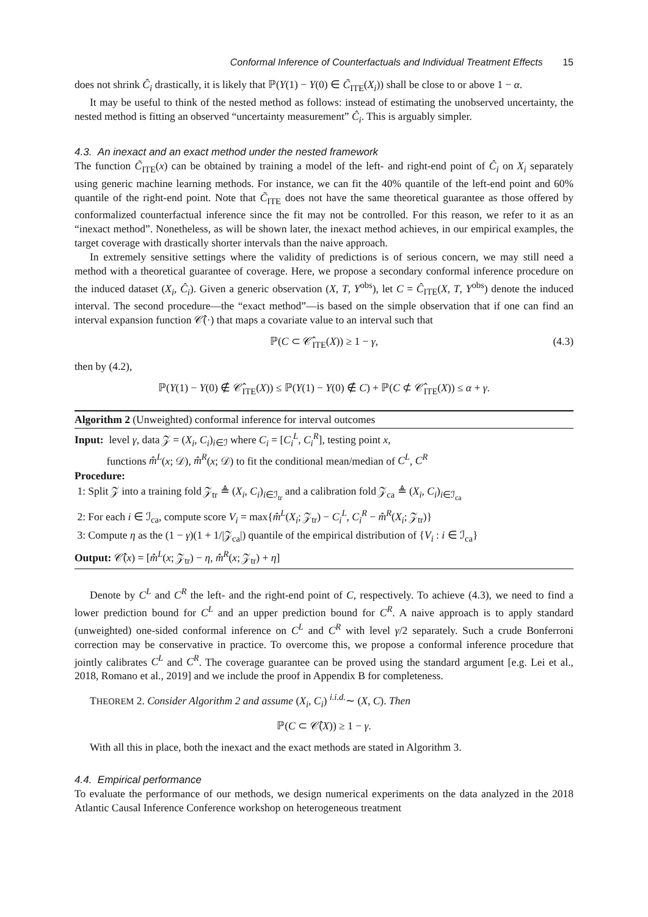Conformal Inference of Counterfactuals and Individual Treatment Effects 15
does not shrink Ĉ<sub>i</sub> drastically, it is likely that ℙ(Y(1) − Y(0) ∈ C̃<sub>ITE</sub>(X<sub>i</sub>)) shall be close to or above 1 − α.
It may be useful to think of the nested method as follows: instead of estimating the unobserved uncertainty, the nested method is fitting an observed “uncertainty measurement” Ĉ<sub>i</sub>. This is arguably simpler.
4.3. An inexact and an exact method under the nested framework
The function C̃<sub>ITE</sub>(x) can be obtained by training a model of the left- and right-end point of Ĉ<sub>i</sub> on X<sub>i</sub> separately using generic machine learning methods. For instance, we can fit the 40% quantile of the left-end point and 60% quantile of the right-end point. Note that C̃<sub>ITE</sub> does not have the same theoretical guarantee as those offered by conformalized counterfactual inference since the fit may not be controlled. For this reason, we refer to it as an “inexact method”. Nonetheless, as will be shown later, the inexact method achieves, in our empirical examples, the target coverage with drastically shorter intervals than the naive approach.
In extremely sensitive settings where the validity of predictions is of serious concern, we may still need a method with a theoretical guarantee of coverage. Here, we propose a secondary conformal inference procedure on the induced dataset (X<sub>i</sub>, Ĉ<sub>i</sub>). Given a generic observation (X, T, Y<sup>obs</sup>), let C = Ĉ<sub>ITE</sub>(X, T, Y<sup>obs</sup>) denote the induced interval. The second procedure—the “exact method”—is based on the simple observation that if one can find an interval expansion function 𝒞̂(·) that maps a covariate value to an interval such that
ℙ(C ⊂ 𝒞̂<sub>ITE</sub>(X)) ≥ 1 − γ, (4.3)
then by (4.2),
ℙ(Y(1) − Y(0) ∉ 𝒞̂<sub>ITE</sub>(X)) ≤ ℙ(Y(1) − Y(0) ∉ C) + ℙ(C ⊄ 𝒞̂<sub>ITE</sub>(X)) ≤ α + γ.
Algorithm 2 (Unweighted) conformal inference for interval outcomes
Input: level γ, data 𝒵 = (X<sub>i</sub>, C<sub>i</sub>)<sub>i∈ℐ</sub> where C<sub>i</sub> = [C<sub>i</sub><sup>L</sup>, C<sub>i</sub><sup>R</sup>], testing point x,
functions m̂<sup>L</sup>(x; 𝒟), m̂<sup>R</sup>(x; 𝒟) to fit the conditional mean/median of C<sup>L</sup>, C<sup>R</sup>
Procedure:
1: Split 𝒵 into a training fold 𝒵<sub>tr</sub> ≜ (X<sub>i</sub>, C<sub>i</sub>)<sub>i∈ℐ<sub>tr</sub></sub> and a calibration fold 𝒵<sub>ca</sub> ≜ (X<sub>i</sub>, C<sub>i</sub>)<sub>i∈ℐ<sub>ca</sub></sub>
2: For each i ∈ ℐ<sub>ca</sub>, compute score V<sub>i</sub> = max{m̂<sup>L</sup>(X<sub>i</sub>; 𝒵<sub>tr</sub>) − C<sub>i</sub><sup>L</sup>, C<sub>i</sub><sup>R</sup> − m̂<sup>R</sup>(X<sub>i</sub>; 𝒵<sub>tr</sub>)}
3: Compute η as the (1 − γ)(1 + 1/|𝒵<sub>ca</sub>|) quantile of the empirical distribution of {V<sub>i</sub> : i ∈ ℐ<sub>ca</sub>}
Output: 𝒞̂(x) = [m̂<sup>L</sup>(x; 𝒵<sub>tr</sub>) − η, m̂<sup>R</sup>(x; 𝒵<sub>tr</sub>) + η]
Denote by C<sup>L</sup> and C<sup>R</sup> the left- and the right-end point of C, respectively. To achieve (4.3), we need to find a lower prediction bound for C<sup>L</sup> and an upper prediction bound for C<sup>R</sup>. A naive approach is to apply standard (unweighted) one-sided conformal inference on C<sup>L</sup> and C<sup>R</sup> with level γ/2 separately. Such a crude Bonferroni correction may be conservative in practice. To overcome this, we propose a conformal inference procedure that jointly calibrates C<sup>L</sup> and C<sup>R</sup>. The coverage guarantee can be proved using the standard argument [e.g. Lei et al., 2018, Romano et al., 2019] and we include the proof in Appendix B for completeness.
THEOREM 2. Consider Algorithm 2 and assume (X<sub>i</sub>, C<sub>i</sub>) <sup>i.i.d.</sup>∼ (X, C). Then
ℙ(C ⊂ 𝒞̂(X)) ≥ 1 − γ.
With all this in place, both the inexact and the exact methods are stated in Algorithm 3.
4.4. Empirical performance
To evaluate the performance of our methods, we design numerical experiments on the data analyzed in the 2018 Atlantic Causal Inference Conference workshop on heterogeneous treatment